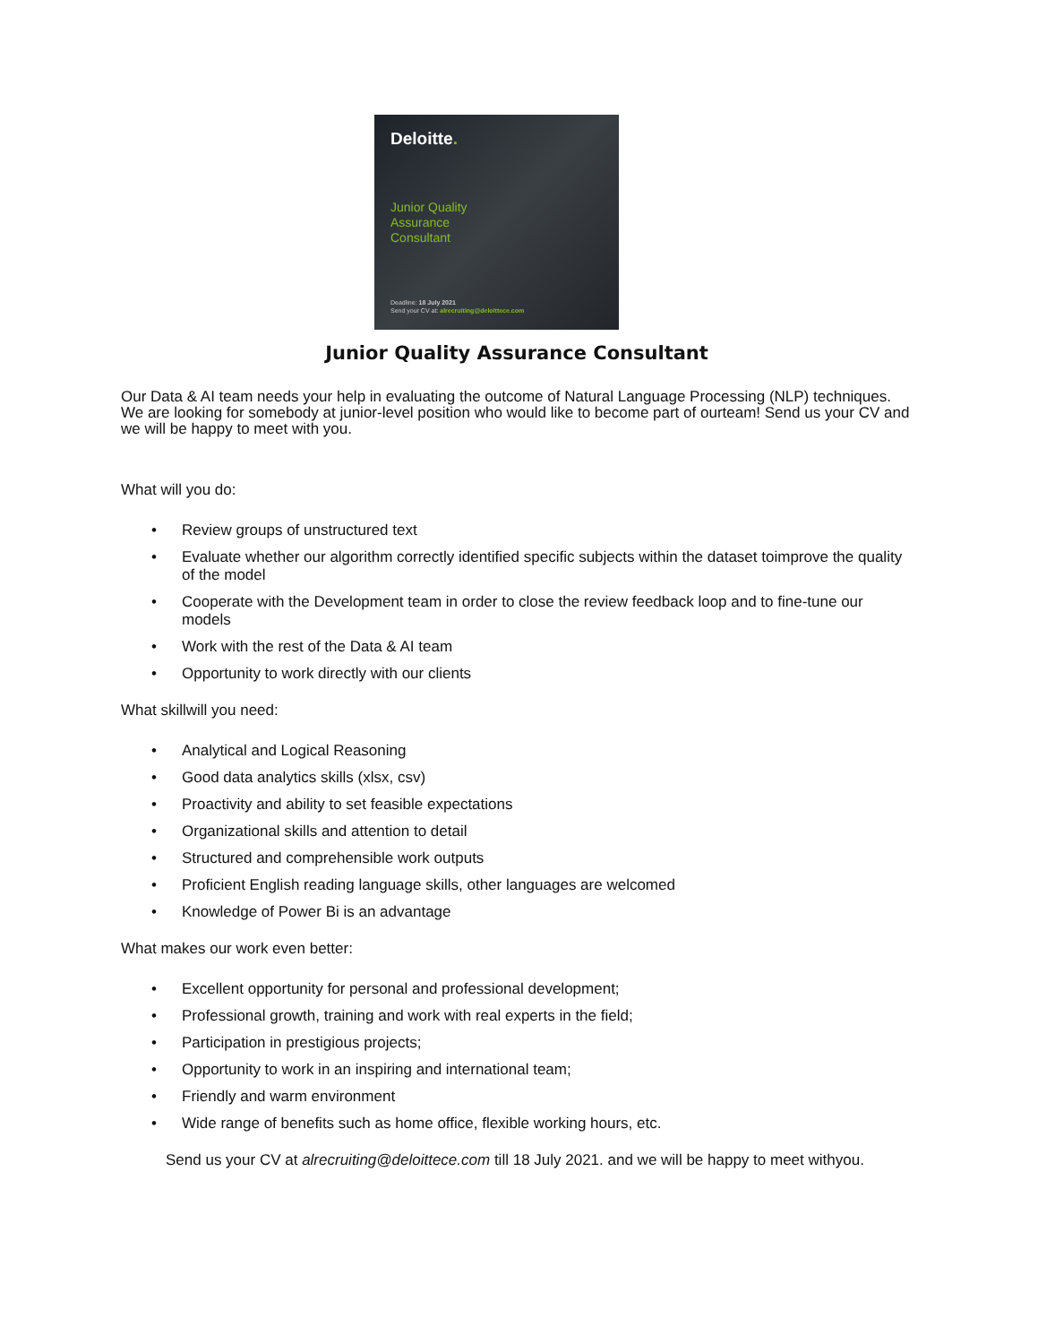Deloitte.
Junior Quality
Assurance
Consultant
Deadline: 18 July 2021
Send your CV at: alrecruiting@deloittece.com
Junior Quality Assurance Consultant
Our Data & AI team needs your help in evaluating the outcome of Natural Language Processing (NLP) techniques. We are looking for somebody at junior-level position who would like to become part of ourteam! Send us your CV and we will be happy to meet with you.
What will you do:
• Review groups of unstructured text
• Evaluate whether our algorithm correctly identified specific subjects within the dataset toimprove the quality of the model
• Cooperate with the Development team in order to close the review feedback loop and to fine-tune our models
• Work with the rest of the Data & AI team
• Opportunity to work directly with our clients
What skillwill you need:
• Analytical and Logical Reasoning
• Good data analytics skills (xlsx, csv)
• Proactivity and ability to set feasible expectations
• Organizational skills and attention to detail
• Structured and comprehensible work outputs
• Proficient English reading language skills, other languages are welcomed
• Knowledge of Power Bi is an advantage
What makes our work even better:
• Excellent opportunity for personal and professional development;
• Professional growth, training and work with real experts in the field;
• Participation in prestigious projects;
• Opportunity to work in an inspiring and international team;
• Friendly and warm environment
• Wide range of benefits such as home office, flexible working hours, etc.
Send us your CV at alrecruiting@deloittece.com till 18 July 2021. and we will be happy to meet withyou.